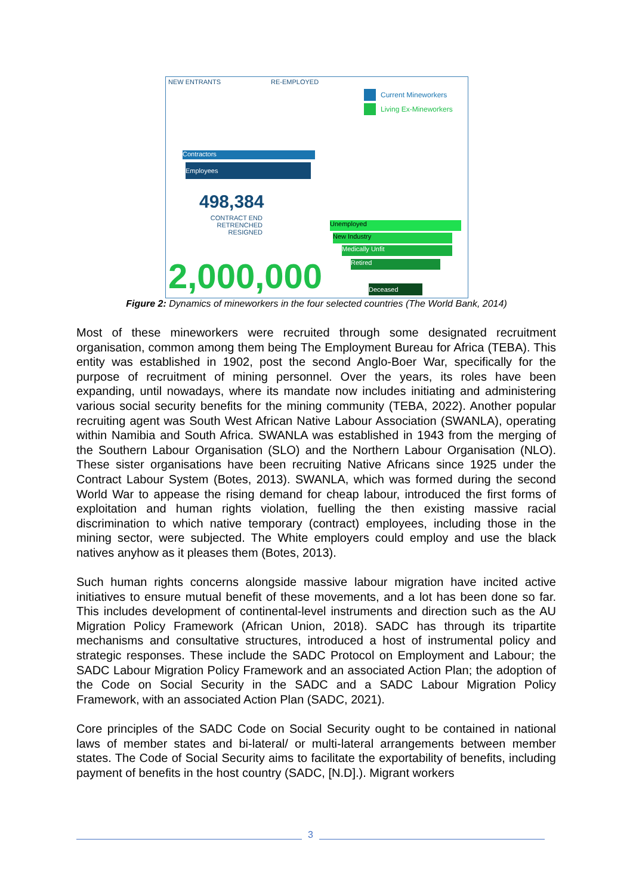NEW ENTRANTS RE-EMPLOYED
Current Mineworkers
Living Ex-Mineworkers
Contractors
Employees
498,384
CONTRACT END
RETRENCHED
RESIGNED
2,000,000
Unemployed
New Industry
Medically Unfit
Retired
Deceased
Figure 2: Dynamics of mineworkers in the four selected countries (The World Bank, 2014)
Most of these mineworkers were recruited through some designated recruitment organisation, common among them being The Employment Bureau for Africa (TEBA). This entity was established in 1902, post the second Anglo-Boer War, specifically for the purpose of recruitment of mining personnel. Over the years, its roles have been expanding, until nowadays, where its mandate now includes initiating and administering various social security benefits for the mining community (TEBA, 2022). Another popular recruiting agent was South West African Native Labour Association (SWANLA), operating within Namibia and South Africa. SWANLA was established in 1943 from the merging of the Southern Labour Organisation (SLO) and the Northern Labour Organisation (NLO). These sister organisations have been recruiting Native Africans since 1925 under the Contract Labour System (Botes, 2013). SWANLA, which was formed during the second World War to appease the rising demand for cheap labour, introduced the first forms of exploitation and human rights violation, fuelling the then existing massive racial discrimination to which native temporary (contract) employees, including those in the mining sector, were subjected. The White employers could employ and use the black natives anyhow as it pleases them (Botes, 2013).
Such human rights concerns alongside massive labour migration have incited active initiatives to ensure mutual benefit of these movements, and a lot has been done so far. This includes development of continental-level instruments and direction such as the AU Migration Policy Framework (African Union, 2018). SADC has through its tripartite mechanisms and consultative structures, introduced a host of instrumental policy and strategic responses. These include the SADC Protocol on Employment and Labour; the SADC Labour Migration Policy Framework and an associated Action Plan; the adoption of the Code on Social Security in the SADC and a SADC Labour Migration Policy Framework, with an associated Action Plan (SADC, 2021).
Core principles of the SADC Code on Social Security ought to be contained in national laws of member states and bi-lateral/ or multi-lateral arrangements between member states. The Code of Social Security aims to facilitate the exportability of benefits, including payment of benefits in the host country (SADC, [N.D].). Migrant workers
3